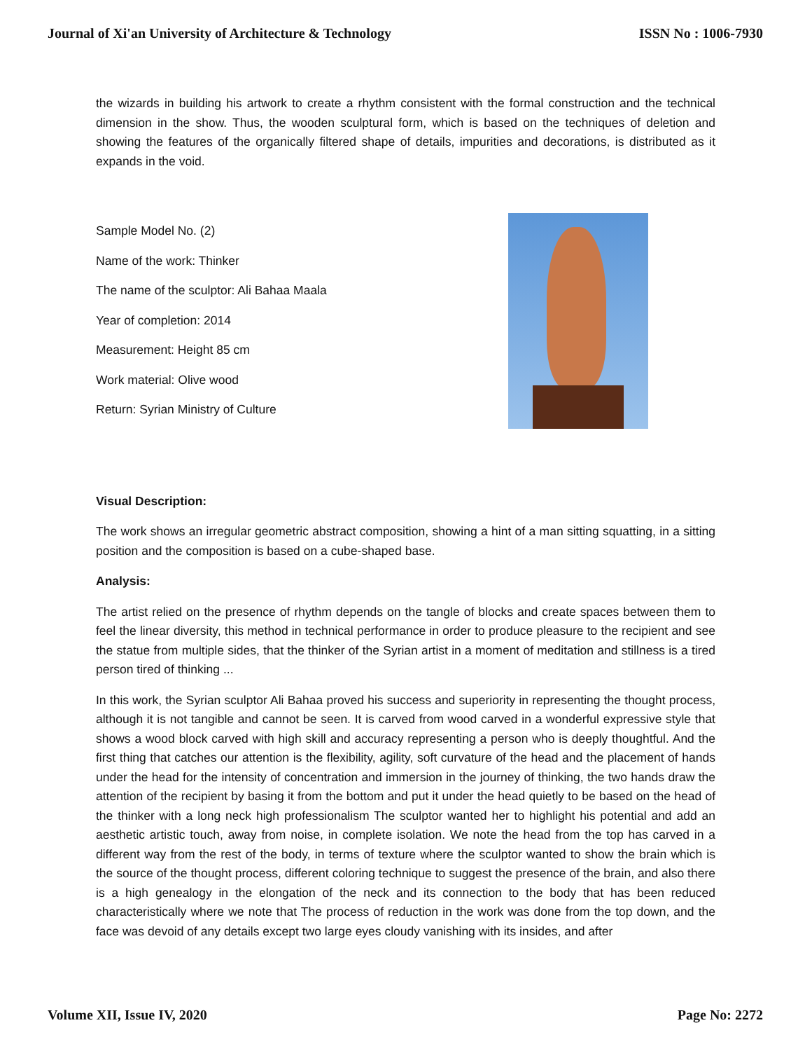Journal of Xi'an University of Architecture & Technology ISSN No : 1006-7930
the wizards in building his artwork to create a rhythm consistent with the formal construction and the technical dimension in the show. Thus, the wooden sculptural form, which is based on the techniques of deletion and showing the features of the organically filtered shape of details, impurities and decorations, is distributed as it expands in the void.
Sample Model No. (2)
Name of the work: Thinker
The name of the sculptor: Ali Bahaa Maala
Year of completion: 2014
Measurement: Height 85 cm
Work material: Olive wood
Return: Syrian Ministry of Culture
Visual Description:
The work shows an irregular geometric abstract composition, showing a hint of a man sitting squatting, in a sitting position and the composition is based on a cube-shaped base.
Analysis:
The artist relied on the presence of rhythm depends on the tangle of blocks and create spaces between them to feel the linear diversity, this method in technical performance in order to produce pleasure to the recipient and see the statue from multiple sides, that the thinker of the Syrian artist in a moment of meditation and stillness is a tired person tired of thinking ...
In this work, the Syrian sculptor Ali Bahaa proved his success and superiority in representing the thought process, although it is not tangible and cannot be seen. It is carved from wood carved in a wonderful expressive style that shows a wood block carved with high skill and accuracy representing a person who is deeply thoughtful. And the first thing that catches our attention is the flexibility, agility, soft curvature of the head and the placement of hands under the head for the intensity of concentration and immersion in the journey of thinking, the two hands draw the attention of the recipient by basing it from the bottom and put it under the head quietly to be based on the head of the thinker with a long neck high professionalism The sculptor wanted her to highlight his potential and add an aesthetic artistic touch, away from noise, in complete isolation. We note the head from the top has carved in a different way from the rest of the body, in terms of texture where the sculptor wanted to show the brain which is the source of the thought process, different coloring technique to suggest the presence of the brain, and also there is a high genealogy in the elongation of the neck and its connection to the body that has been reduced characteristically where we note that The process of reduction in the work was done from the top down, and the face was devoid of any details except two large eyes cloudy vanishing with its insides, and after
Volume XII, Issue IV, 2020 Page No: 2272